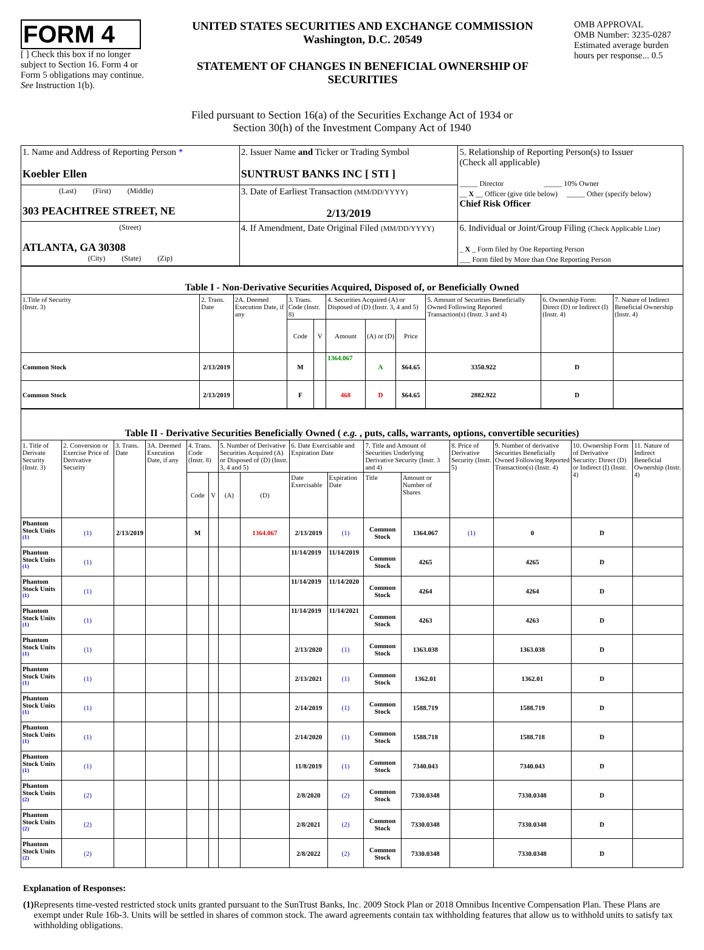FORM 4
[ ] Check this box if no longer subject to Section 16. Form 4 or Form 5 obligations may continue. See Instruction 1(b).
UNITED STATES SECURITIES AND EXCHANGE COMMISSION
Washington, D.C. 20549
STATEMENT OF CHANGES IN BENEFICIAL OWNERSHIP OF SECURITIES
OMB APPROVAL
OMB Number: 3235-0287
Estimated average burden hours per response... 0.5
Filed pursuant to Section 16(a) of the Securities Exchange Act of 1934 or
Section 30(h) of the Investment Company Act of 1940
| 1. Name and Address of Reporting Person * Koebler Ellen | 2. Issuer Name and Ticker or Trading Symbol SUNTRUST BANKS INC [ STI ] | 5. Relationship of Reporting Person(s) to Issuer (Check all applicable) _____ Director _____ 10% Owner __ X __ Officer (give title below) _____ Other (specify below) Chief Risk Officer |
| (Last) (First) (Middle) 303 PEACHTREE STREET, NE | 3. Date of Earliest Transaction (MM/DD/YYYY) 2/13/2019 | |
| (Street) ATLANTA, GA 30308 (City) (State) (Zip) | 4. If Amendment, Date Original Filed (MM/DD/YYYY) | 6. Individual or Joint/Group Filing (Check Applicable Line) _ X _ Form filed by One Reporting Person ___ Form filed by More than One Reporting Person |
| Table I - Non-Derivative Securities Acquired, Disposed of, or Beneficially Owned | | | | | | | | | | |
| --- | --- | --- | --- | --- | --- | --- | --- | --- | --- | --- |
| 1.Title of Security (Instr. 3) | 2. Trans. Date | 2A. Deemed Execution Date, if any | 3. Trans. Code (Instr. 8) | | 4. Securities Acquired (A) or Disposed of (D) (Instr. 3, 4 and 5) | | | 5. Amount of Securities Beneficially Owned Following Reported Transaction(s) (Instr. 3 and 4) | 6. Ownership Form: Direct (D) or Indirect (I) (Instr. 4) | 7. Nature of Indirect Beneficial Ownership (Instr. 4) |
| | | | Code | V | Amount | (A) or (D) | Price | | | |
| Common Stock | 2/13/2019 | | M | | 1364.067 | A | $64.65 | 3350.922 | D | |
| Common Stock | 2/13/2019 | | F | | 468 | D | $64.65 | 2882.922 | D | |
| Table II - Derivative Securities Beneficially Owned ( e.g. , puts, calls, warrants, options, convertible securities) | | | | | | | | | | | | | | | |
| --- | --- | --- | --- | --- | --- | --- | --- | --- | --- | --- | --- | --- | --- | --- | --- |
| 1. Title of Derivate Security (Instr. 3) | 2. Conversion or Exercise Price of Derivative Security | 3. Trans. Date | 3A. Deemed Execution Date, if any | 4. Trans. Code (Instr. 8) | | 5. Number of Derivative Securities Acquired (A) or Disposed of (D) (Instr. 3, 4 and 5) | | 6. Date Exercisable and Expiration Date | | 7. Title and Amount of Securities Underlying Derivative Security (Instr. 3 and 4) | | 8. Price of Derivative Security (Instr. 5) | 9. Number of derivative Securities Beneficially Owned Following Reported Transaction(s) (Instr. 4) | 10. Ownership Form of Derivative Security: Direct (D) or Indirect (I) (Instr. 4) | 11. Nature of Indirect Beneficial Ownership (Instr. 4) |
| | | | | Code | V | (A) | (D) | Date Exercisable | Expiration Date | Title | Amount or Number of Shares | | | | |
| Phantom Stock Units <sup>(1)</sup> | (1) | 2/13/2019 | | M | | | 1364.067 | 2/13/2019 | (1) | Common Stock | 1364.067 | (1) | 0 | D | |
| Phantom Stock Units <sup>(1)</sup> | (1) | | | | | | | 11/14/2019 | 11/14/2019 | Common Stock | 4265 | | 4265 | D | |
| Phantom Stock Units <sup>(1)</sup> | (1) | | | | | | | 11/14/2019 | 11/14/2020 | Common Stock | 4264 | | 4264 | D | |
| Phantom Stock Units <sup>(1)</sup> | (1) | | | | | | | 11/14/2019 | 11/14/2021 | Common Stock | 4263 | | 4263 | D | |
| Phantom Stock Units <sup>(1)</sup> | (1) | | | | | | | 2/13/2020 | (1) | Common Stock | 1363.038 | | 1363.038 | D | |
| Phantom Stock Units <sup>(1)</sup> | (1) | | | | | | | 2/13/2021 | (1) | Common Stock | 1362.01 | | 1362.01 | D | |
| Phantom Stock Units <sup>(1)</sup> | (1) | | | | | | | 2/14/2019 | (1) | Common Stock | 1588.719 | | 1588.719 | D | |
| Phantom Stock Units <sup>(1)</sup> | (1) | | | | | | | 2/14/2020 | (1) | Common Stock | 1588.718 | | 1588.718 | D | |
| Phantom Stock Units <sup>(1)</sup> | (1) | | | | | | | 11/8/2019 | (1) | Common Stock | 7340.043 | | 7340.043 | D | |
| Phantom Stock Units <sup>(2)</sup> | (2) | | | | | | | 2/8/2020 | (2) | Common Stock | 7330.0348 | | 7330.0348 | D | |
| Phantom Stock Units <sup>(2)</sup> | (2) | | | | | | | 2/8/2021 | (2) | Common Stock | 7330.0348 | | 7330.0348 | D | |
| Phantom Stock Units <sup>(2)</sup> | (2) | | | | | | | 2/8/2022 | (2) | Common Stock | 7330.0348 | | 7330.0348 | D | |
Explanation of Responses:
(1) Represents time-vested restricted stock units granted pursuant to the SunTrust Banks, Inc. 2009 Stock Plan or 2018 Omnibus Incentive Compensation Plan. These Plans are exempt under Rule 16b-3. Units will be settled in shares of common stock. The award agreements contain tax withholding features that allow us to withhold units to satisfy tax withholding obligations.